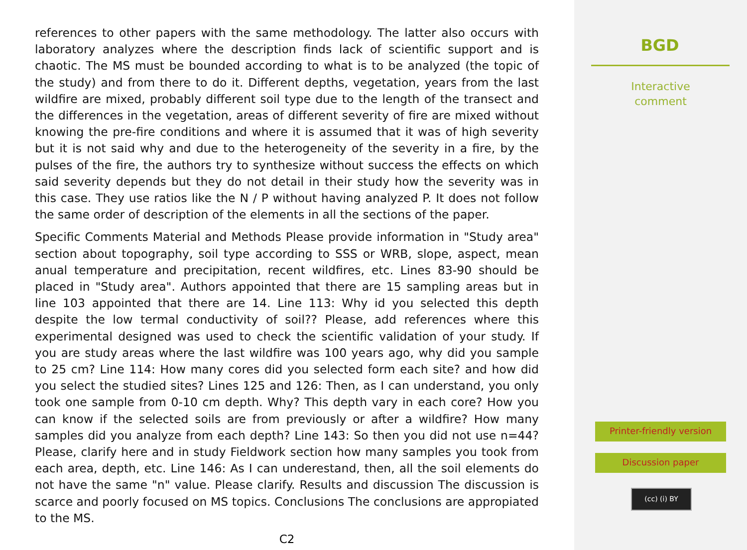references to other papers with the same methodology. The latter also occurs with laboratory analyzes where the description finds lack of scientific support and is chaotic. The MS must be bounded according to what is to be analyzed (the topic of the study) and from there to do it. Different depths, vegetation, years from the last wildfire are mixed, probably different soil type due to the length of the transect and the differences in the vegetation, areas of different severity of fire are mixed without knowing the pre-fire conditions and where it is assumed that it was of high severity but it is not said why and due to the heterogeneity of the severity in a fire, by the pulses of the fire, the authors try to synthesize without success the effects on which said severity depends but they do not detail in their study how the severity was in this case. They use ratios like the N / P without having analyzed P. It does not follow the same order of description of the elements in all the sections of the paper.
Specific Comments Material and Methods Please provide information in "Study area" section about topography, soil type according to SSS or WRB, slope, aspect, mean anual temperature and precipitation, recent wildfires, etc. Lines 83-90 should be placed in "Study area". Authors appointed that there are 15 sampling areas but in line 103 appointed that there are 14. Line 113: Why id you selected this depth despite the low termal conductivity of soil?? Please, add references where this experimental designed was used to check the scientific validation of your study. If you are study areas where the last wildfire was 100 years ago, why did you sample to 25 cm? Line 114: How many cores did you selected form each site? and how did you select the studied sites? Lines 125 and 126: Then, as I can understand, you only took one sample from 0-10 cm depth. Why? This depth vary in each core? How you can know if the selected soils are from previously or after a wildfire? How many samples did you analyze from each depth? Line 143: So then you did not use n=44? Please, clarify here and in study Fieldwork section how many samples you took from each area, depth, etc. Line 146: As I can underestand, then, all the soil elements do not have the same "n" value. Please clarify. Results and discussion The discussion is scarce and poorly focused on MS topics. Conclusions The conclusions are appropiated to the MS.
C2
BGD
Interactive
comment
Printer-friendly version
Discussion paper
(cc) (i) BY